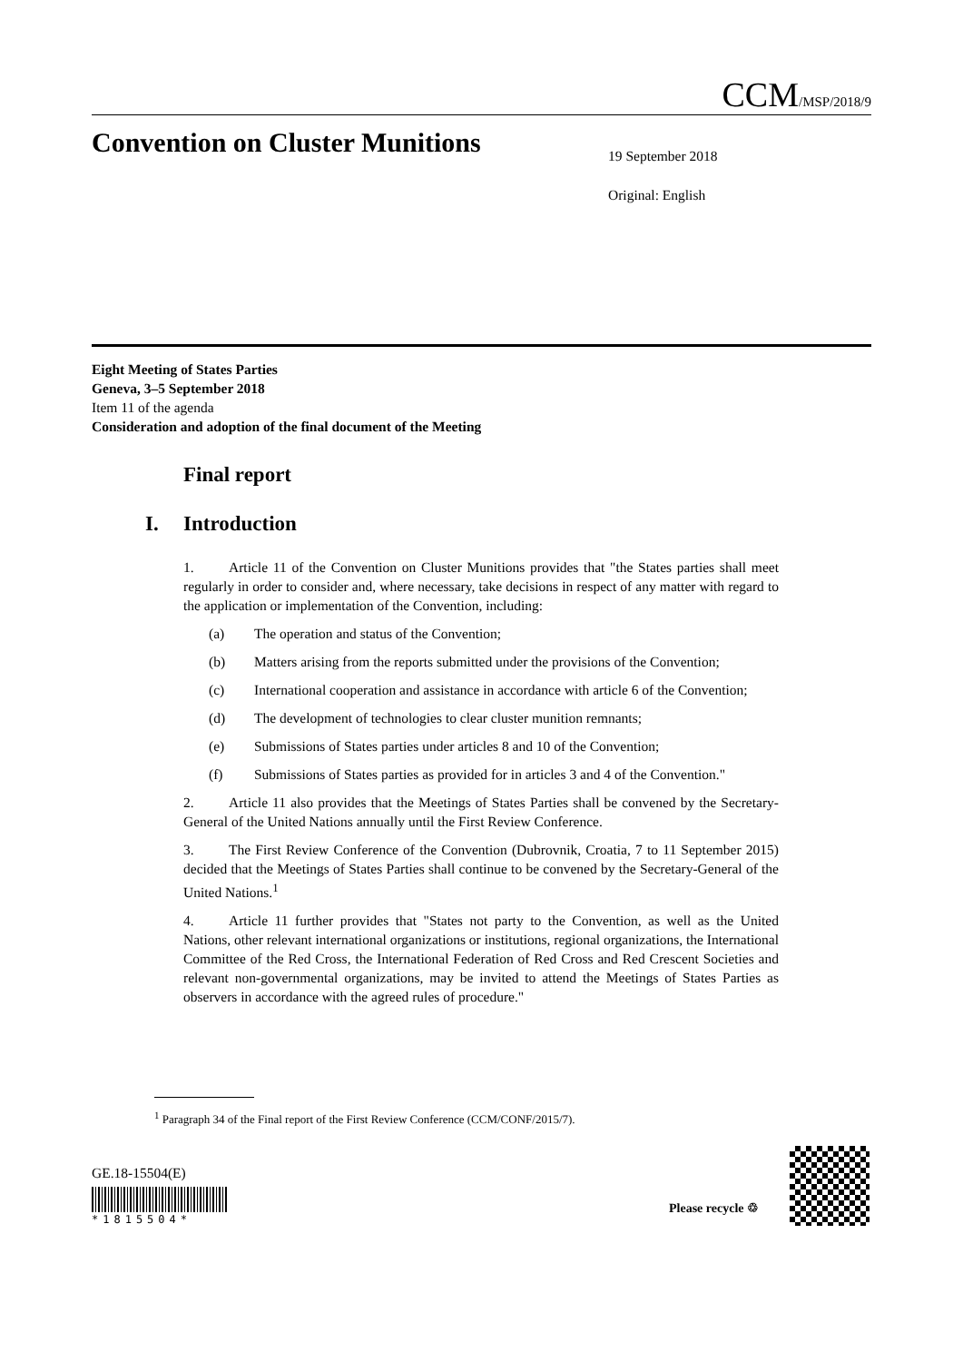CCM/MSP/2018/9
Convention on Cluster Munitions
19 September 2018
Original: English
Eight Meeting of States Parties
Geneva, 3–5 September 2018
Item 11 of the agenda
Consideration and adoption of the final document of the Meeting
Final report
I. Introduction
1. Article 11 of the Convention on Cluster Munitions provides that "the States parties shall meet regularly in order to consider and, where necessary, take decisions in respect of any matter with regard to the application or implementation of the Convention, including:
(a) The operation and status of the Convention;
(b) Matters arising from the reports submitted under the provisions of the Convention;
(c) International cooperation and assistance in accordance with article 6 of the Convention;
(d) The development of technologies to clear cluster munition remnants;
(e) Submissions of States parties under articles 8 and 10 of the Convention;
(f) Submissions of States parties as provided for in articles 3 and 4 of the Convention."
2. Article 11 also provides that the Meetings of States Parties shall be convened by the Secretary-General of the United Nations annually until the First Review Conference.
3. The First Review Conference of the Convention (Dubrovnik, Croatia, 7 to 11 September 2015) decided that the Meetings of States Parties shall continue to be convened by the Secretary-General of the United Nations.<sup>1</sup>
4. Article 11 further provides that "States not party to the Convention, as well as the United Nations, other relevant international organizations or institutions, regional organizations, the International Committee of the Red Cross, the International Federation of Red Cross and Red Crescent Societies and relevant non-governmental organizations, may be invited to attend the Meetings of States Parties as observers in accordance with the agreed rules of procedure."
<sup>1</sup> Paragraph 34 of the Final report of the First Review Conference (CCM/CONF/2015/7).
GE.18-15504(E)
*1815504*
Please recycle ♲